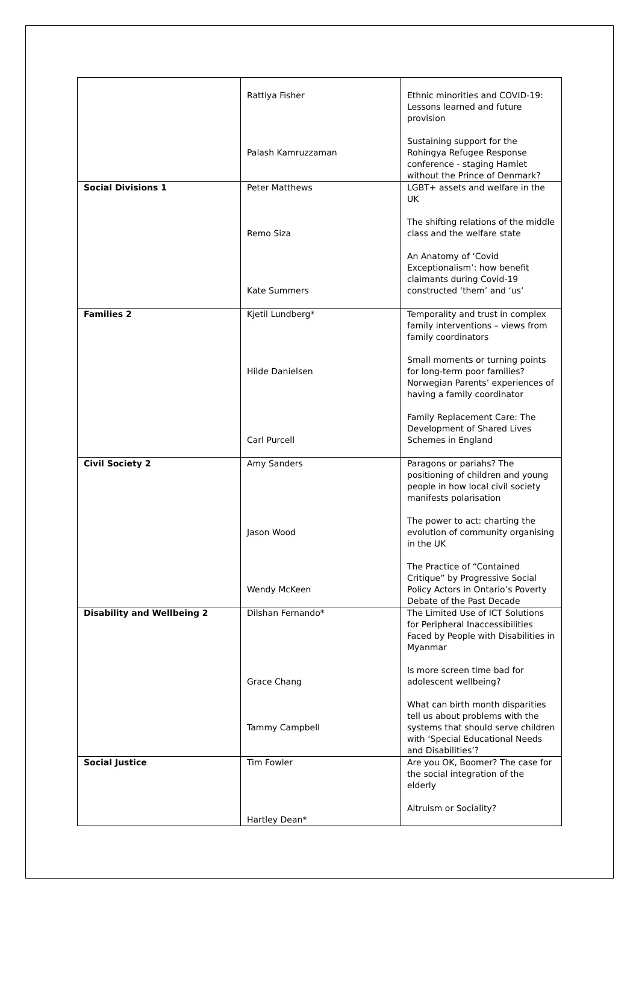| | Rattiya Fisher Palash Kamruzzaman | Ethnic minorities and COVID-19: Lessons learned and future provision Sustaining support for the Rohingya Refugee Response conference - staging Hamlet without the Prince of Denmark? |
| Social Divisions 1 | Peter Matthews Remo Siza Kate Summers | LGBT+ assets and welfare in the UK The shifting relations of the middle class and the welfare state An Anatomy of ‘Covid Exceptionalism’: how benefit claimants during Covid-19 constructed ‘them’ and ‘us’ |
| Families 2 | Kjetil Lundberg* Hilde Danielsen Carl Purcell | Temporality and trust in complex family interventions – views from family coordinators Small moments or turning points for long-term poor families? Norwegian Parents’ experiences of having a family coordinator Family Replacement Care: The Development of Shared Lives Schemes in England |
| Civil Society 2 | Amy Sanders Jason Wood Wendy McKeen | Paragons or pariahs? The positioning of children and young people in how local civil society manifests polarisation The power to act: charting the evolution of community organising in the UK The Practice of “Contained Critique” by Progressive Social Policy Actors in Ontario’s Poverty Debate of the Past Decade |
| Disability and Wellbeing 2 | Dilshan Fernando* Grace Chang Tammy Campbell | The Limited Use of ICT Solutions for Peripheral Inaccessibilities Faced by People with Disabilities in Myanmar Is more screen time bad for adolescent wellbeing? What can birth month disparities tell us about problems with the systems that should serve children with ‘Special Educational Needs and Disabilities’? |
| Social Justice | Tim Fowler Hartley Dean* | Are you OK, Boomer? The case for the social integration of the elderly Altruism or Sociality? |